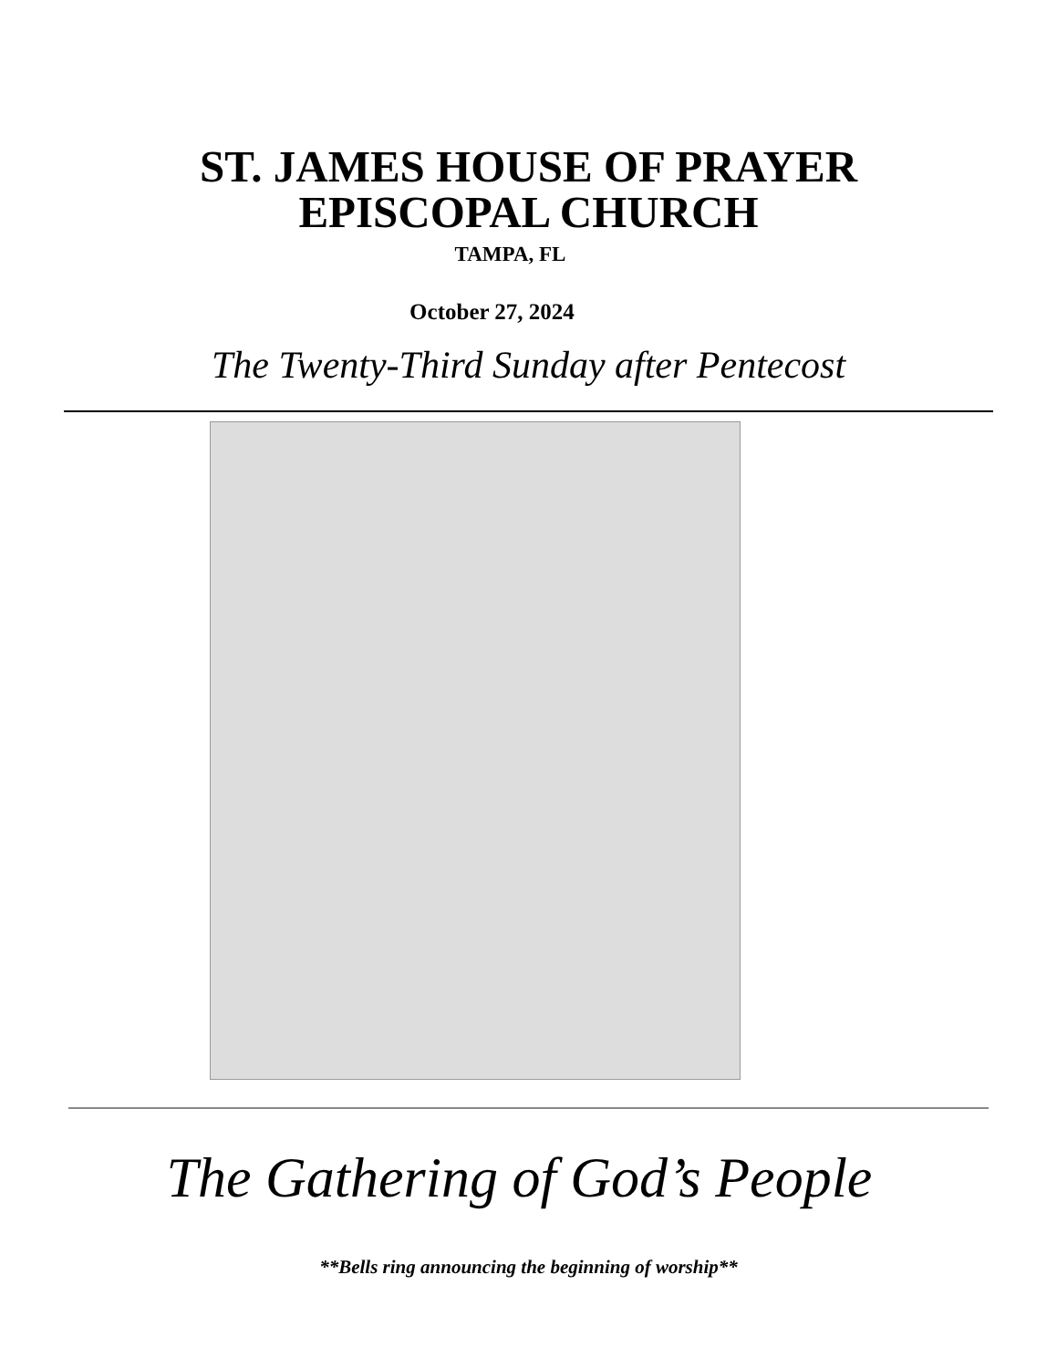ST. JAMES HOUSE OF PRAYER
EPISCOPAL CHURCH
TAMPA, FL
October 27, 2024
The Twenty-Third Sunday after Pentecost
The Gathering of God’s People
**Bells ring announcing the beginning of worship**